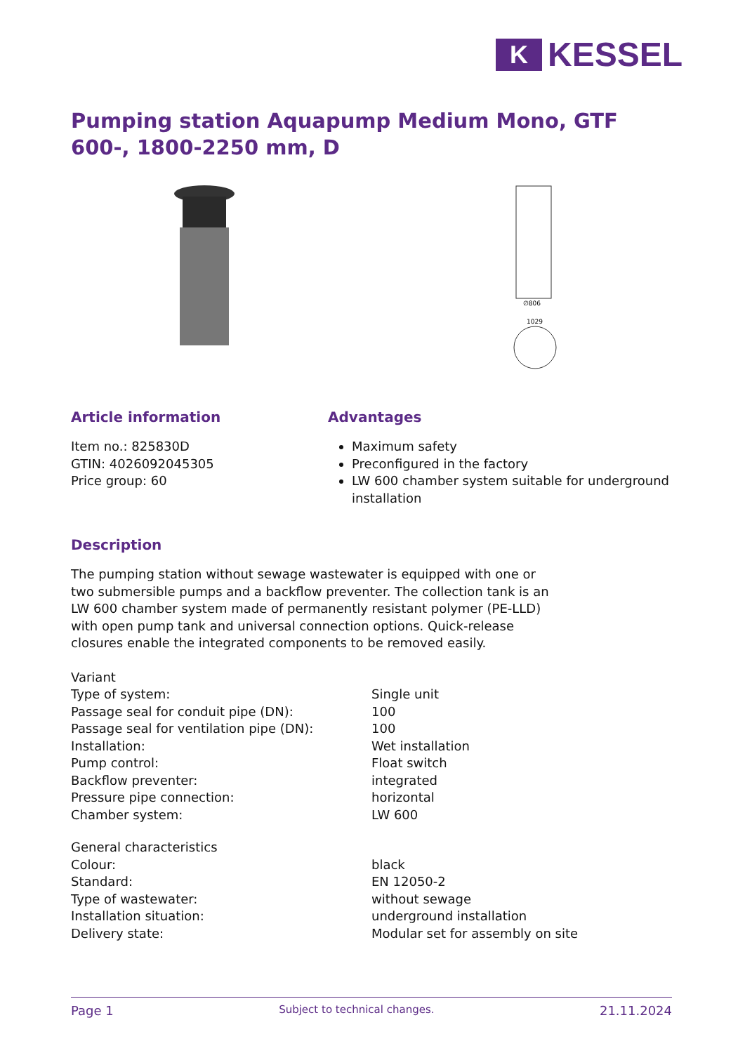K
KESSEL
Pumping station Aquapump Medium Mono, GTF 600-, 1800-2250 mm, D
∅806
1029
Article information
Item no.: 825830D
GTIN: 4026092045305
Price group: 60
Advantages
Maximum safety
Preconfigured in the factory
LW 600 chamber system suitable for underground installation
Description
The pumping station without sewage wastewater is equipped with one or two submersible pumps and a backflow preventer. The collection tank is an LW 600 chamber system made of permanently resistant polymer (PE-LLD) with open pump tank and universal connection options. Quick-release closures enable the integrated components to be removed easily.
| Variant | |
| Type of system: | Single unit |
| Passage seal for conduit pipe (DN): | 100 |
| Passage seal for ventilation pipe (DN): | 100 |
| Installation: | Wet installation |
| Pump control: | Float switch |
| Backflow preventer: | integrated |
| Pressure pipe connection: | horizontal |
| Chamber system: | LW 600 |
| General characteristics | |
| Colour: | black |
| Standard: | EN 12050-2 |
| Type of wastewater: | without sewage |
| Installation situation: | underground installation |
| Delivery state: | Modular set for assembly on site |
Page 1 Subject to technical changes. 21.11.2024